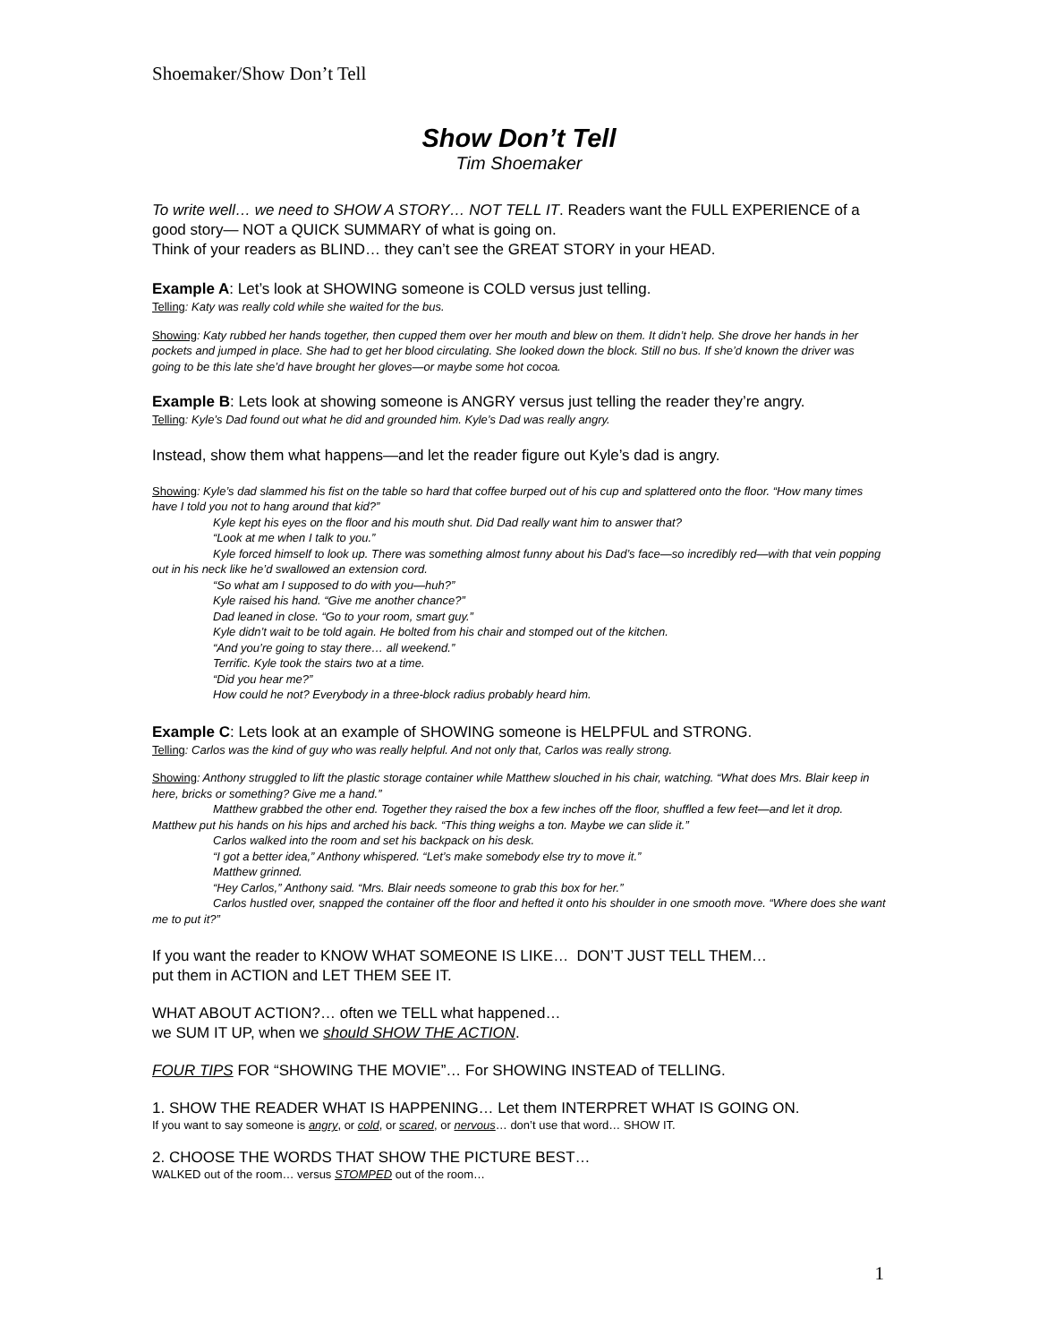Shoemaker/Show Don’t Tell
Show Don’t Tell
Tim Shoemaker
To write well… we need to SHOW A STORY… NOT TELL IT. Readers want the FULL EXPERIENCE of a good story— NOT a QUICK SUMMARY of what is going on.
Think of your readers as BLIND… they can’t see the GREAT STORY in your HEAD.
Example A: Let’s look at SHOWING someone is COLD versus just telling.
Telling: Katy was really cold while she waited for the bus.
Showing: Katy rubbed her hands together, then cupped them over her mouth and blew on them. It didn’t help. She drove her hands in her pockets and jumped in place. She had to get her blood circulating. She looked down the block. Still no bus. If she’d known the driver was going to be this late she’d have brought her gloves—or maybe some hot cocoa.
Example B: Lets look at showing someone is ANGRY versus just telling the reader they’re angry.
Telling: Kyle’s Dad found out what he did and grounded him. Kyle’s Dad was really angry.
Instead, show them what happens—and let the reader figure out Kyle’s dad is angry.
Showing: Kyle’s dad slammed his fist on the table so hard that coffee burped out of his cup and splattered onto the floor. “How many times have I told you not to hang around that kid?”
Kyle kept his eyes on the floor and his mouth shut. Did Dad really want him to answer that?
“Look at me when I talk to you.”
Kyle forced himself to look up. There was something almost funny about his Dad’s face—so incredibly red—with that vein popping out in his neck like he’d swallowed an extension cord.
“So what am I supposed to do with you—huh?”
Kyle raised his hand. “Give me another chance?”
Dad leaned in close. “Go to your room, smart guy.”
Kyle didn’t wait to be told again. He bolted from his chair and stomped out of the kitchen.
“And you’re going to stay there… all weekend.”
Terrific. Kyle took the stairs two at a time.
“Did you hear me?”
How could he not? Everybody in a three-block radius probably heard him.
Example C: Lets look at an example of SHOWING someone is HELPFUL and STRONG.
Telling: Carlos was the kind of guy who was really helpful. And not only that, Carlos was really strong.
Showing: Anthony struggled to lift the plastic storage container while Matthew slouched in his chair, watching. “What does Mrs. Blair keep in here, bricks or something? Give me a hand.”
Matthew grabbed the other end. Together they raised the box a few inches off the floor, shuffled a few feet—and let it drop. Matthew put his hands on his hips and arched his back. “This thing weighs a ton. Maybe we can slide it.”
Carlos walked into the room and set his backpack on his desk.
“I got a better idea,” Anthony whispered. “Let’s make somebody else try to move it.”
Matthew grinned.
“Hey Carlos,” Anthony said. “Mrs. Blair needs someone to grab this box for her.”
Carlos hustled over, snapped the container off the floor and hefted it onto his shoulder in one smooth move. “Where does she want me to put it?”
If you want the reader to KNOW WHAT SOMEONE IS LIKE… DON’T JUST TELL THEM…
put them in ACTION and LET THEM SEE IT.
WHAT ABOUT ACTION?… often we TELL what happened…
we SUM IT UP, when we should SHOW THE ACTION.
FOUR TIPS FOR “SHOWING THE MOVIE”… For SHOWING INSTEAD of TELLING.
1. SHOW THE READER WHAT IS HAPPENING… Let them INTERPRET WHAT IS GOING ON.
If you want to say someone is angry, or cold, or scared, or nervous… don’t use that word… SHOW IT.
2. CHOOSE THE WORDS THAT SHOW THE PICTURE BEST…
WALKED out of the room… versus STOMPED out of the room…
1